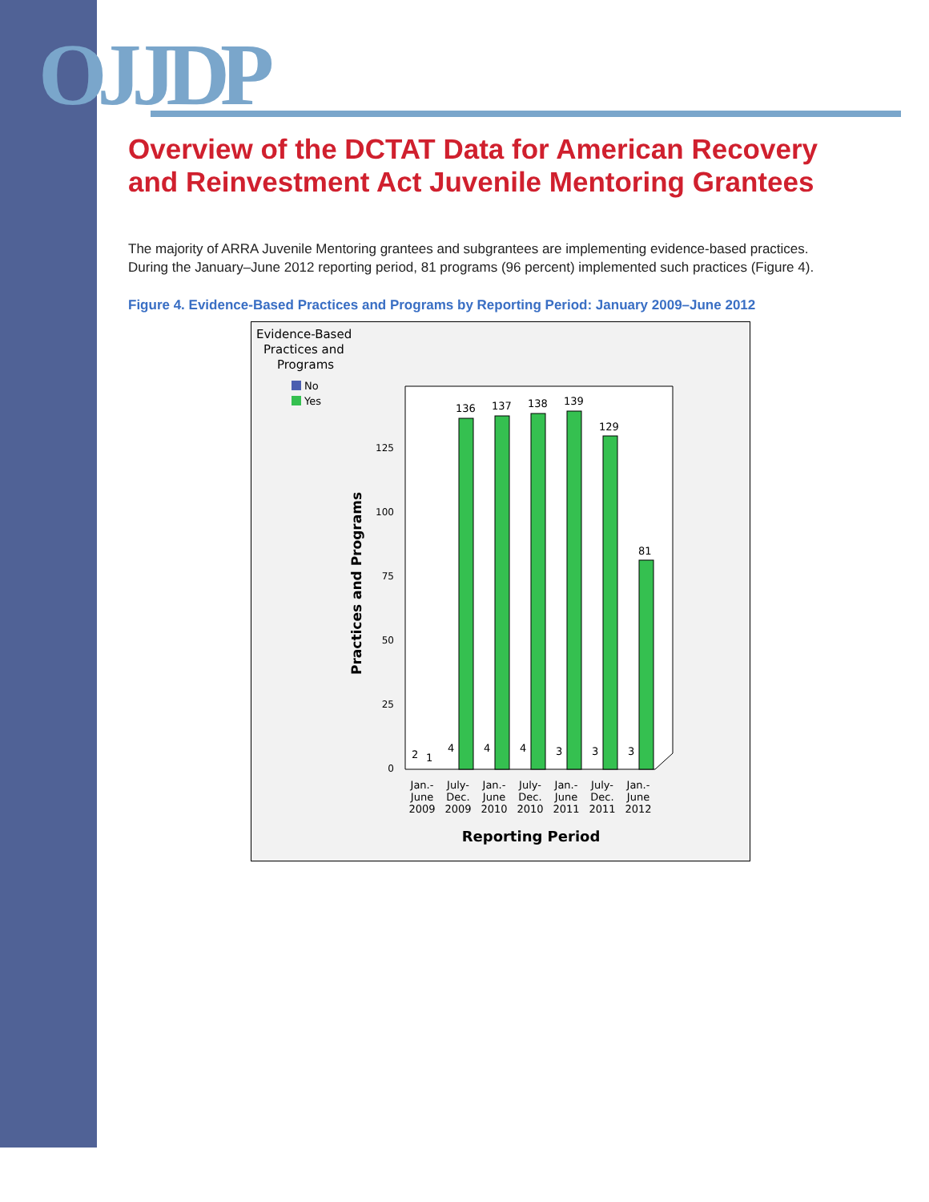OJJDP
Overview of the DCTAT Data for American Recovery and Reinvestment Act Juvenile Mentoring Grantees
The majority of ARRA Juvenile Mentoring grantees and subgrantees are implementing evidence-based practices. During the January–June 2012 reporting period, 81 programs (96 percent) implemented such practices (Figure 4).
Figure 4. Evidence-Based Practices and Programs by Reporting Period: January 2009–June 2012
Evidence-Based
Practices and
Programs
No
Yes
Practices and Programs
0
25
50
75
100
125
136
137
138
139
129
81
2
1
4
4
4
3
3
3
Jan.-
June
2009
July-
Dec.
2009
Jan.-
June
2010
July-
Dec.
2010
Jan.-
June
2011
July-
Dec.
2011
Jan.-
June
2012
Reporting Period